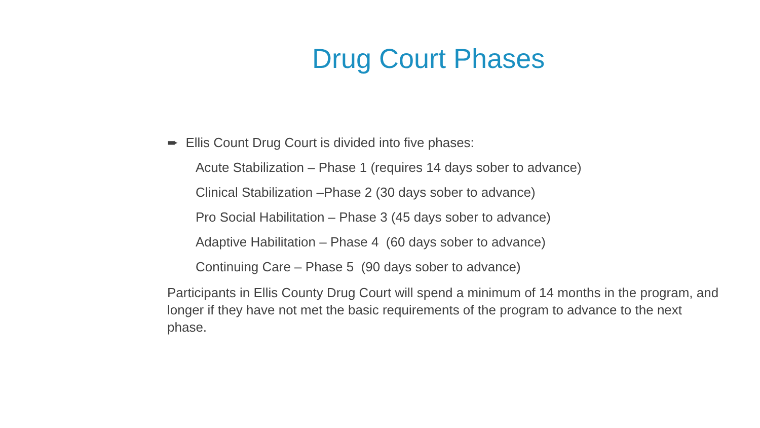Drug Court Phases
➨ Ellis Count Drug Court is divided into five phases:
Acute Stabilization – Phase 1 (requires 14 days sober to advance)
Clinical Stabilization –Phase 2 (30 days sober to advance)
Pro Social Habilitation – Phase 3 (45 days sober to advance)
Adaptive Habilitation – Phase 4 (60 days sober to advance)
Continuing Care – Phase 5 (90 days sober to advance)
Participants in Ellis County Drug Court will spend a minimum of 14 months in the program, and longer if they have not met the basic requirements of the program to advance to the next phase.